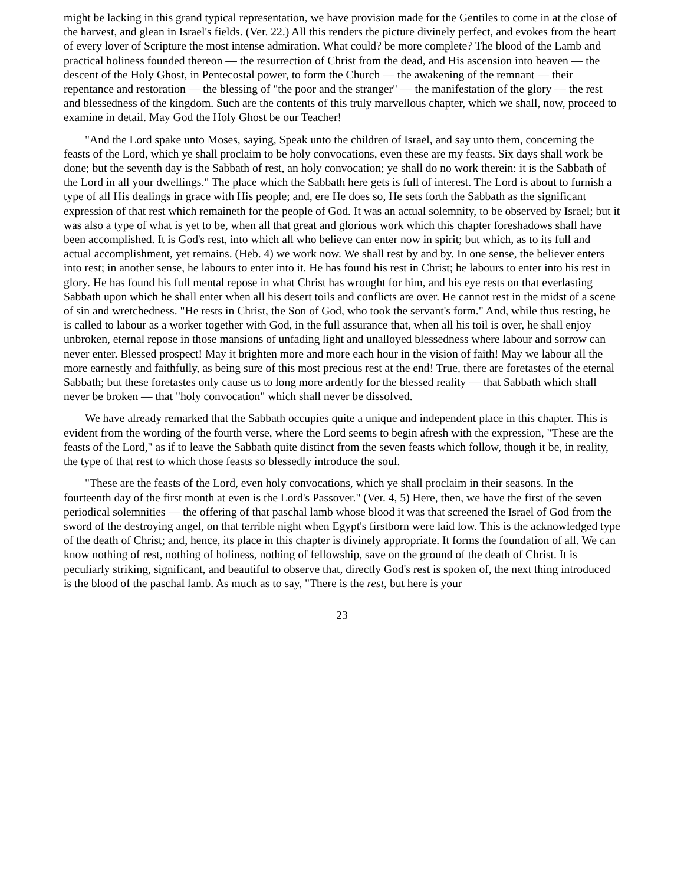might be lacking in this grand typical representation, we have provision made for the Gentiles to come in at the close of the harvest, and glean in Israel's fields. (Ver. 22.) All this renders the picture divinely perfect, and evokes from the heart of every lover of Scripture the most intense admiration. What could? be more complete? The blood of the Lamb and practical holiness founded thereon — the resurrection of Christ from the dead, and His ascension into heaven — the descent of the Holy Ghost, in Pentecostal power, to form the Church — the awakening of the remnant — their repentance and restoration — the blessing of "the poor and the stranger" — the manifestation of the glory — the rest and blessedness of the kingdom. Such are the contents of this truly marvellous chapter, which we shall, now, proceed to examine in detail. May God the Holy Ghost be our Teacher!
"And the Lord spake unto Moses, saying, Speak unto the children of Israel, and say unto them, concerning the feasts of the Lord, which ye shall proclaim to be holy convocations, even these are my feasts. Six days shall work be done; but the seventh day is the Sabbath of rest, an holy convocation; ye shall do no work therein: it is the Sabbath of the Lord in all your dwellings." The place which the Sabbath here gets is full of interest. The Lord is about to furnish a type of all His dealings in grace with His people; and, ere He does so, He sets forth the Sabbath as the significant expression of that rest which remaineth for the people of God. It was an actual solemnity, to be observed by Israel; but it was also a type of what is yet to be, when all that great and glorious work which this chapter foreshadows shall have been accomplished. It is God's rest, into which all who believe can enter now in spirit; but which, as to its full and actual accomplishment, yet remains. (Heb. 4) we work now. We shall rest by and by. In one sense, the believer enters into rest; in another sense, he labours to enter into it. He has found his rest in Christ; he labours to enter into his rest in glory. He has found his full mental repose in what Christ has wrought for him, and his eye rests on that everlasting Sabbath upon which he shall enter when all his desert toils and conflicts are over. He cannot rest in the midst of a scene of sin and wretchedness. "He rests in Christ, the Son of God, who took the servant's form." And, while thus resting, he is called to labour as a worker together with God, in the full assurance that, when all his toil is over, he shall enjoy unbroken, eternal repose in those mansions of unfading light and unalloyed blessedness where labour and sorrow can never enter. Blessed prospect! May it brighten more and more each hour in the vision of faith! May we labour all the more earnestly and faithfully, as being sure of this most precious rest at the end! True, there are foretastes of the eternal Sabbath; but these foretastes only cause us to long more ardently for the blessed reality — that Sabbath which shall never be broken — that "holy convocation" which shall never be dissolved.
We have already remarked that the Sabbath occupies quite a unique and independent place in this chapter. This is evident from the wording of the fourth verse, where the Lord seems to begin afresh with the expression, "These are the feasts of the Lord," as if to leave the Sabbath quite distinct from the seven feasts which follow, though it be, in reality, the type of that rest to which those feasts so blessedly introduce the soul.
"These are the feasts of the Lord, even holy convocations, which ye shall proclaim in their seasons. In the fourteenth day of the first month at even is the Lord's Passover." (Ver. 4, 5) Here, then, we have the first of the seven periodical solemnities — the offering of that paschal lamb whose blood it was that screened the Israel of God from the sword of the destroying angel, on that terrible night when Egypt's firstborn were laid low. This is the acknowledged type of the death of Christ; and, hence, its place in this chapter is divinely appropriate. It forms the foundation of all. We can know nothing of rest, nothing of holiness, nothing of fellowship, save on the ground of the death of Christ. It is peculiarly striking, significant, and beautiful to observe that, directly God's rest is spoken of, the next thing introduced is the blood of the paschal lamb. As much as to say, "There is the rest, but here is your
23